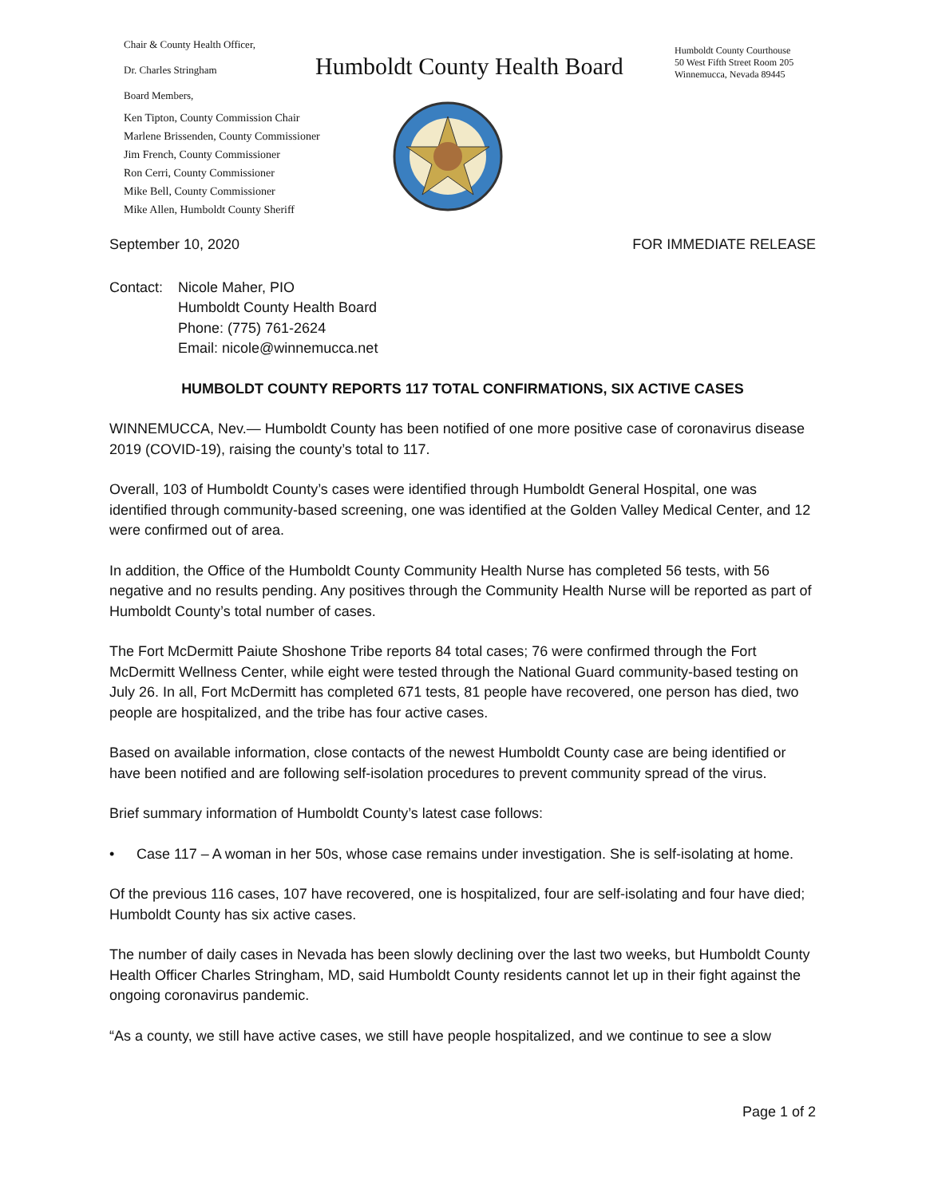Chair & County Health Officer,
Dr. Charles Stringham
Board Members,
Humboldt County Health Board
Humboldt County Courthouse
50 West Fifth Street Room 205
Winnemucca, Nevada 89445
Ken Tipton, County Commission Chair
Marlene Brissenden, County Commissioner
Jim French, County Commissioner
Ron Cerri, County Commissioner
Mike Bell, County Commissioner
Mike Allen, Humboldt County Sheriff
September 10, 2020 FOR IMMEDIATE RELEASE
Contact: Nicole Maher, PIO
Humboldt County Health Board
Phone: (775) 761-2624
Email: nicole@winnemucca.net
HUMBOLDT COUNTY REPORTS 117 TOTAL CONFIRMATIONS, SIX ACTIVE CASES
WINNEMUCCA, Nev.— Humboldt County has been notified of one more positive case of coronavirus disease 2019 (COVID-19), raising the county’s total to 117.
Overall, 103 of Humboldt County’s cases were identified through Humboldt General Hospital, one was identified through community-based screening, one was identified at the Golden Valley Medical Center, and 12 were confirmed out of area.
In addition, the Office of the Humboldt County Community Health Nurse has completed 56 tests, with 56 negative and no results pending. Any positives through the Community Health Nurse will be reported as part of Humboldt County’s total number of cases.
The Fort McDermitt Paiute Shoshone Tribe reports 84 total cases; 76 were confirmed through the Fort McDermitt Wellness Center, while eight were tested through the National Guard community-based testing on July 26. In all, Fort McDermitt has completed 671 tests, 81 people have recovered, one person has died, two people are hospitalized, and the tribe has four active cases.
Based on available information, close contacts of the newest Humboldt County case are being identified or have been notified and are following self-isolation procedures to prevent community spread of the virus.
Brief summary information of Humboldt County’s latest case follows:
• Case 117 – A woman in her 50s, whose case remains under investigation. She is self-isolating at home.
Of the previous 116 cases, 107 have recovered, one is hospitalized, four are self-isolating and four have died; Humboldt County has six active cases.
The number of daily cases in Nevada has been slowly declining over the last two weeks, but Humboldt County Health Officer Charles Stringham, MD, said Humboldt County residents cannot let up in their fight against the ongoing coronavirus pandemic.
“As a county, we still have active cases, we still have people hospitalized, and we continue to see a slow
Page 1 of 2